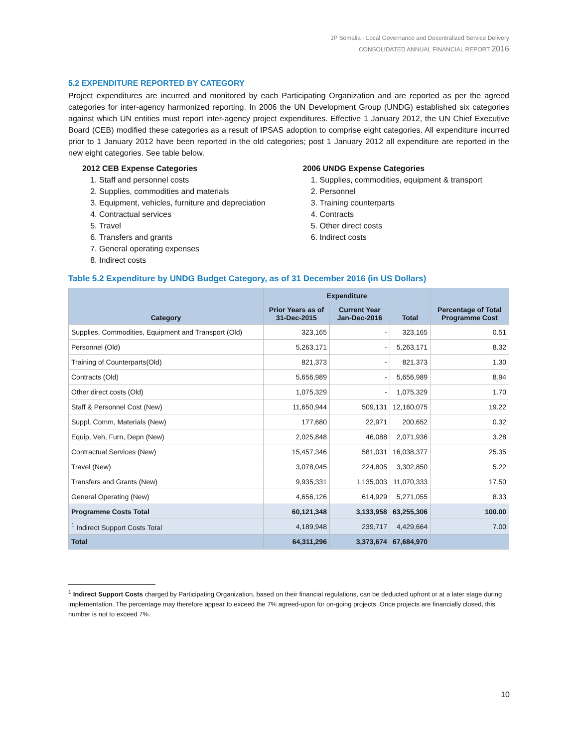JP Somalia - Local Governance and Decentralized Service Delivery
CONSOLIDATED ANNUAL FINANCIAL REPORT 2016
5.2 EXPENDITURE REPORTED BY CATEGORY
Project expenditures are incurred and monitored by each Participating Organization and are reported as per the agreed categories for inter-agency harmonized reporting. In 2006 the UN Development Group (UNDG) established six categories against which UN entities must report inter-agency project expenditures. Effective 1 January 2012, the UN Chief Executive Board (CEB) modified these categories as a result of IPSAS adoption to comprise eight categories. All expenditure incurred prior to 1 January 2012 have been reported in the old categories; post 1 January 2012 all expenditure are reported in the new eight categories. See table below.
2012 CEB Expense Categories
1. Staff and personnel costs
2. Supplies, commodities and materials
3. Equipment, vehicles, furniture and depreciation
4. Contractual services
5. Travel
6. Transfers and grants
7. General operating expenses
8. Indirect costs
2006 UNDG Expense Categories
1. Supplies, commodities, equipment & transport
2. Personnel
3. Training counterparts
4. Contracts
5. Other direct costs
6. Indirect costs
Table 5.2 Expenditure by UNDG Budget Category, as of 31 December 2016 (in US Dollars)
| Category | Expenditure | | | Percentage of Total Programme Cost |
| --- | --- | --- | --- | --- |
| | Prior Years as of 31-Dec-2015 | Current Year Jan-Dec-2016 | Total | |
| Supplies, Commodities, Equipment and Transport (Old) | 323,165 | - | 323,165 | 0.51 |
| Personnel (Old) | 5,263,171 | - | 5,263,171 | 8.32 |
| Training of Counterparts(Old) | 821,373 | - | 821,373 | 1.30 |
| Contracts (Old) | 5,656,989 | - | 5,656,989 | 8.94 |
| Other direct costs (Old) | 1,075,329 | - | 1,075,329 | 1.70 |
| Staff & Personnel Cost (New) | 11,650,944 | 509,131 | 12,160,075 | 19.22 |
| Suppl, Comm, Materials (New) | 177,680 | 22,971 | 200,652 | 0.32 |
| Equip, Veh, Furn, Depn (New) | 2,025,848 | 46,088 | 2,071,936 | 3.28 |
| Contractual Services (New) | 15,457,346 | 581,031 | 16,038,377 | 25.35 |
| Travel (New) | 3,078,045 | 224,805 | 3,302,850 | 5.22 |
| Transfers and Grants (New) | 9,935,331 | 1,135,003 | 11,070,333 | 17.50 |
| General Operating (New) | 4,656,126 | 614,929 | 5,271,055 | 8.33 |
| Programme Costs Total | 60,121,348 | 3,133,958 | 63,255,306 | 100.00 |
| <sup>1</sup> Indirect Support Costs Total | 4,189,948 | 239,717 | 4,429,664 | 7.00 |
| Total | 64,311,296 | 3,373,674 | 67,684,970 | |
<sup>1</sup> Indirect Support Costs charged by Participating Organization, based on their financial regulations, can be deducted upfront or at a later stage during implementation. The percentage may therefore appear to exceed the 7% agreed-upon for on-going projects. Once projects are financially closed, this number is not to exceed 7%.
10